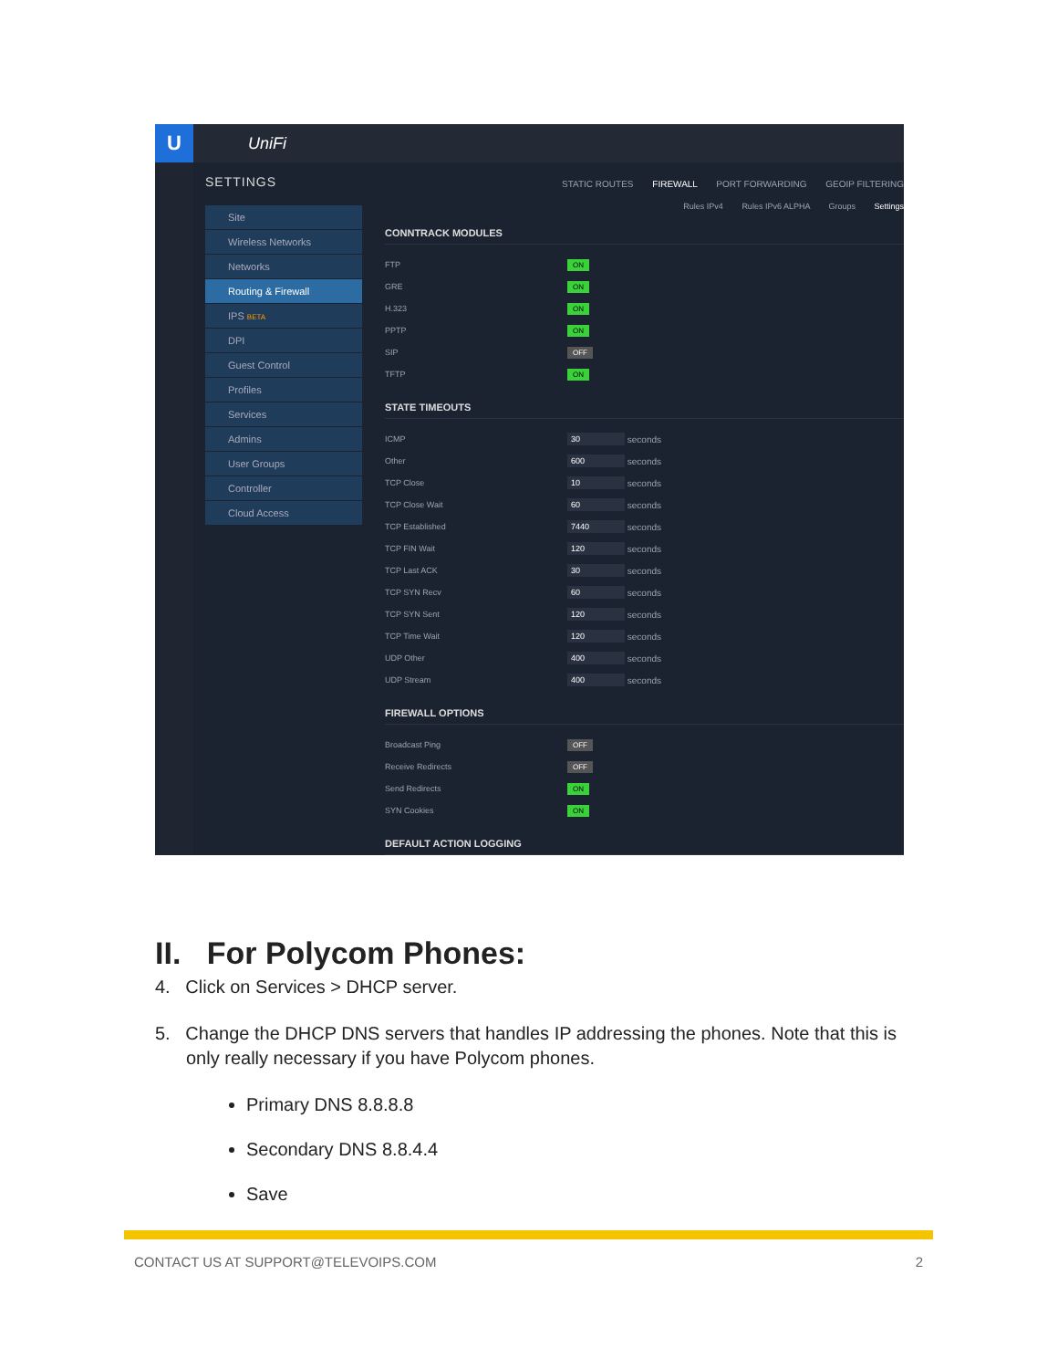U
UniFi
SETTINGS
Site
Wireless Networks
Networks
Routing & Firewall
IPS BETA
DPI
Guest Control
Profiles
Services
Admins
User Groups
Controller
Cloud Access
STATIC ROUTES FIREWALL PORT FORWARDING GEOIP FILTERING
Rules IPv4 Rules IPv6 ALPHA Groups Settings
CONNTRACK MODULES
FTP ON
GRE ON
H.323 ON
PPTP ON
SIP OFF
TFTP ON
STATE TIMEOUTS
ICMP 30 seconds
Other 600 seconds
TCP Close 10 seconds
TCP Close Wait 60 seconds
TCP Established 7440 seconds
TCP FIN Wait 120 seconds
TCP Last ACK 30 seconds
TCP SYN Recv 60 seconds
TCP SYN Sent 120 seconds
TCP Time Wait 120 seconds
UDP Other 400 seconds
UDP Stream 400 seconds
FIREWALL OPTIONS
Broadcast Ping OFF
Receive Redirects OFF
Send Redirects ON
SYN Cookies ON
DEFAULT ACTION LOGGING
II. For Polycom Phones:
4. Click on Services > DHCP server.
5. Change the DHCP DNS servers that handles IP addressing the phones. Note that this is only really necessary if you have Polycom phones.
Primary DNS 8.8.8.8
Secondary DNS 8.8.4.4
Save
CONTACT US AT SUPPORT@TELEVOIPS.COM 2